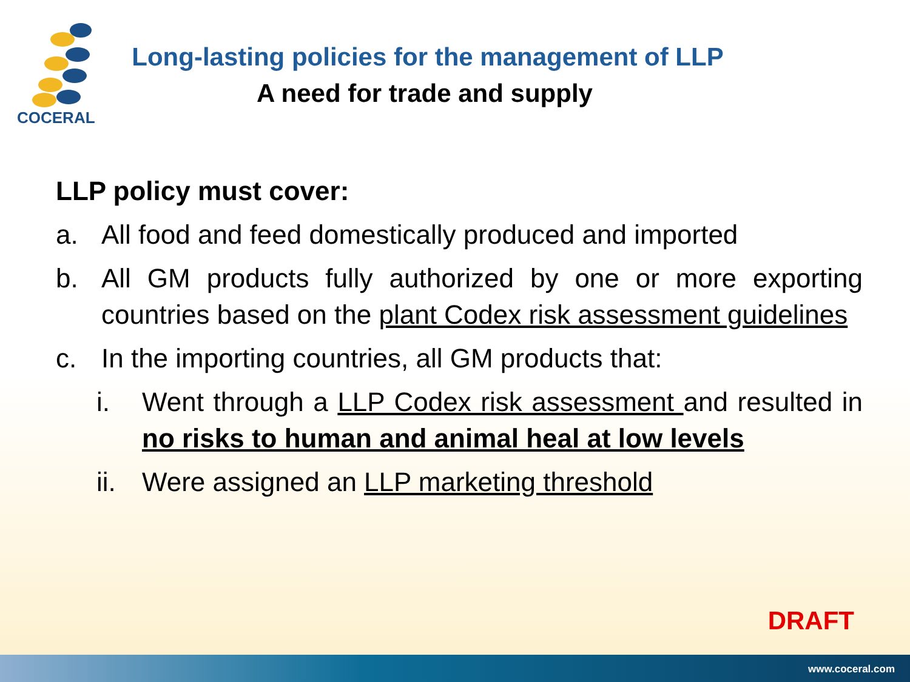COCERAL
Long-lasting policies for the management of LLP
A need for trade and supply
LLP policy must cover:
a. All food and feed domestically produced and imported
b. All GM products fully authorized by one or more exporting countries based on the plant Codex risk assessment guidelines
c. In the importing countries, all GM products that:
i. Went through a LLP Codex risk assessment and resulted in no risks to human and animal heal at low levels
ii.
Were assigned an LLP marketing threshold
DRAFT
www.coceral.com